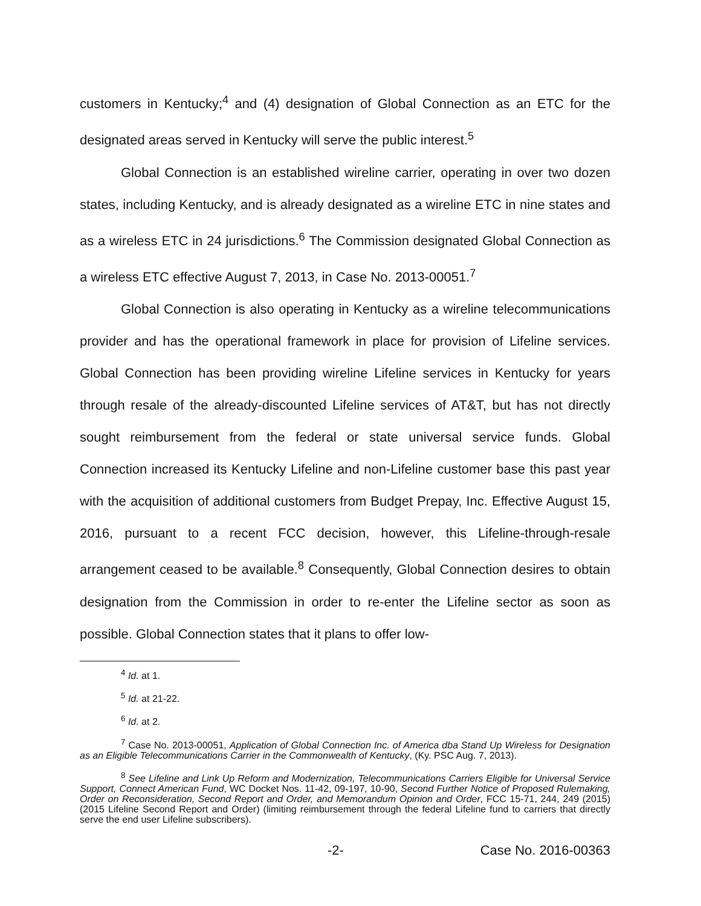customers in Kentucky;<sup>4</sup> and (4) designation of Global Connection as an ETC for the designated areas served in Kentucky will serve the public interest.<sup>5</sup>
Global Connection is an established wireline carrier, operating in over two dozen states, including Kentucky, and is already designated as a wireline ETC in nine states and as a wireless ETC in 24 jurisdictions.<sup>6</sup> The Commission designated Global Connection as a wireless ETC effective August 7, 2013, in Case No. 2013-00051.<sup>7</sup>
Global Connection is also operating in Kentucky as a wireline telecommunications provider and has the operational framework in place for provision of Lifeline services. Global Connection has been providing wireline Lifeline services in Kentucky for years through resale of the already-discounted Lifeline services of AT&T, but has not directly sought reimbursement from the federal or state universal service funds. Global Connection increased its Kentucky Lifeline and non-Lifeline customer base this past year with the acquisition of additional customers from Budget Prepay, Inc. Effective August 15, 2016, pursuant to a recent FCC decision, however, this Lifeline-through-resale arrangement ceased to be available.<sup>8</sup> Consequently, Global Connection desires to obtain designation from the Commission in order to re-enter the Lifeline sector as soon as possible. Global Connection states that it plans to offer low-
<sup>4</sup> Id. at 1.
<sup>5</sup> Id. at 21-22.
<sup>6</sup> Id. at 2.
<sup>7</sup> Case No. 2013-00051, Application of Global Connection Inc. of America dba Stand Up Wireless for Designation as an Eligible Telecommunications Carrier in the Commonwealth of Kentucky, (Ky. PSC Aug. 7, 2013).
<sup>8</sup> See Lifeline and Link Up Reform and Modernization, Telecommunications Carriers Eligible for Universal Service Support, Connect American Fund, WC Docket Nos. 11-42, 09-197, 10-90, Second Further Notice of Proposed Rulemaking, Order on Reconsideration, Second Report and Order, and Memorandum Opinion and Order, FCC 15-71, 244, 249 (2015) (2015 Lifeline Second Report and Order) (limiting reimbursement through the federal Lifeline fund to carriers that directly serve the end user Lifeline subscribers).
-2- Case No. 2016-00363